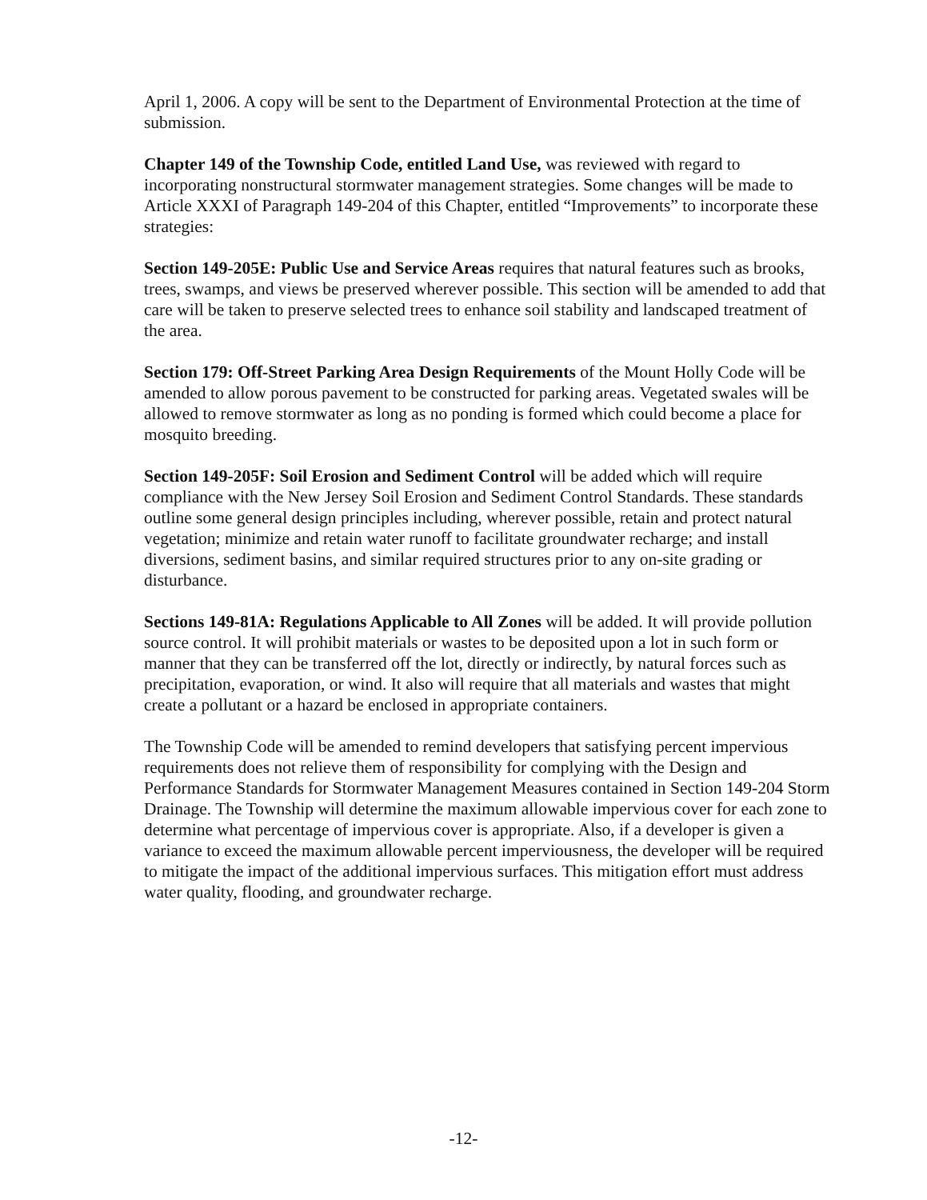April 1, 2006. A copy will be sent to the Department of Environmental Protection at the time of submission.
Chapter 149 of the Township Code, entitled Land Use, was reviewed with regard to incorporating nonstructural stormwater management strategies. Some changes will be made to Article XXXI of Paragraph 149-204 of this Chapter, entitled “Improvements” to incorporate these strategies:
Section 149-205E: Public Use and Service Areas requires that natural features such as brooks, trees, swamps, and views be preserved wherever possible. This section will be amended to add that care will be taken to preserve selected trees to enhance soil stability and landscaped treatment of the area.
Section 179: Off-Street Parking Area Design Requirements of the Mount Holly Code will be amended to allow porous pavement to be constructed for parking areas. Vegetated swales will be allowed to remove stormwater as long as no ponding is formed which could become a place for mosquito breeding.
Section 149-205F: Soil Erosion and Sediment Control will be added which will require compliance with the New Jersey Soil Erosion and Sediment Control Standards. These standards outline some general design principles including, wherever possible, retain and protect natural vegetation; minimize and retain water runoff to facilitate groundwater recharge; and install diversions, sediment basins, and similar required structures prior to any on-site grading or disturbance.
Sections 149-81A: Regulations Applicable to All Zones will be added. It will provide pollution source control. It will prohibit materials or wastes to be deposited upon a lot in such form or manner that they can be transferred off the lot, directly or indirectly, by natural forces such as precipitation, evaporation, or wind. It also will require that all materials and wastes that might create a pollutant or a hazard be enclosed in appropriate containers.
The Township Code will be amended to remind developers that satisfying percent impervious requirements does not relieve them of responsibility for complying with the Design and Performance Standards for Stormwater Management Measures contained in Section 149-204 Storm Drainage. The Township will determine the maximum allowable impervious cover for each zone to determine what percentage of impervious cover is appropriate. Also, if a developer is given a variance to exceed the maximum allowable percent imperviousness, the developer will be required to mitigate the impact of the additional impervious surfaces. This mitigation effort must address water quality, flooding, and groundwater recharge.
-12-